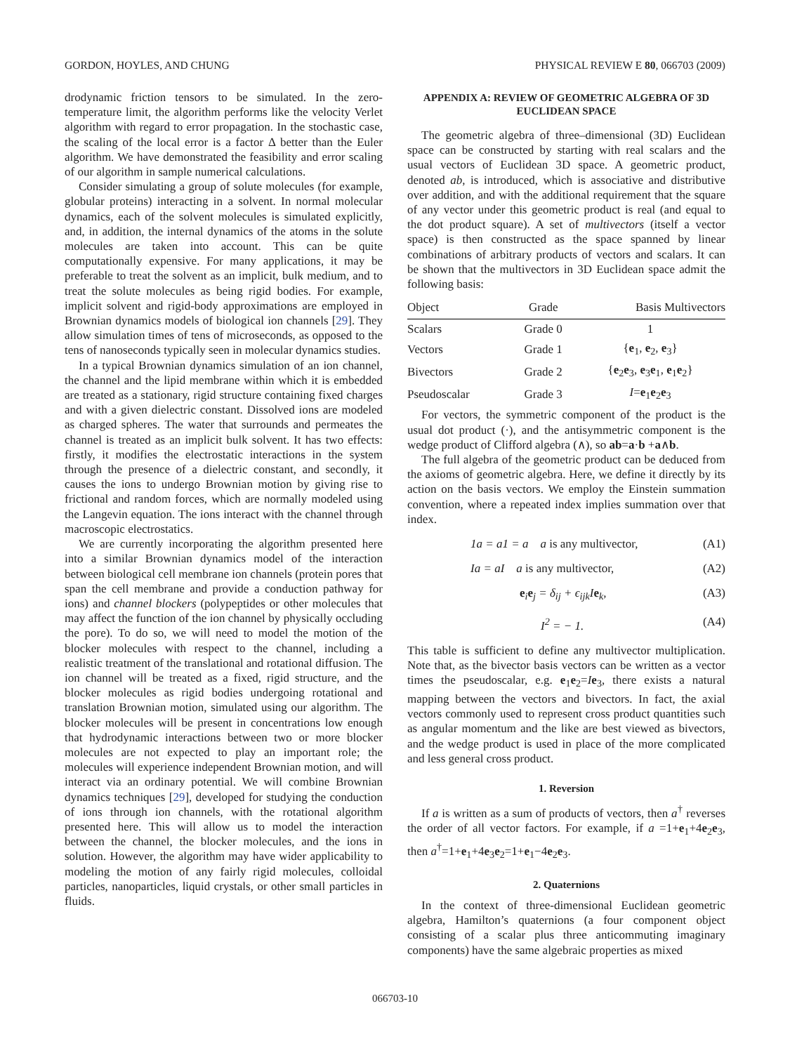GORDON, HOYLES, AND CHUNG PHYSICAL REVIEW E 80, 066703 (2009)
drodynamic friction tensors to be simulated. In the zero-temperature limit, the algorithm performs like the velocity Verlet algorithm with regard to error propagation. In the stochastic case, the scaling of the local error is a factor Δ better than the Euler algorithm. We have demonstrated the feasibility and error scaling of our algorithm in sample numerical calculations.
Consider simulating a group of solute molecules (for example, globular proteins) interacting in a solvent. In normal molecular dynamics, each of the solvent molecules is simulated explicitly, and, in addition, the internal dynamics of the atoms in the solute molecules are taken into account. This can be quite computationally expensive. For many applications, it may be preferable to treat the solvent as an implicit, bulk medium, and to treat the solute molecules as being rigid bodies. For example, implicit solvent and rigid-body approximations are employed in Brownian dynamics models of biological ion channels [29]. They allow simulation times of tens of microseconds, as opposed to the tens of nanoseconds typically seen in molecular dynamics studies.
In a typical Brownian dynamics simulation of an ion channel, the channel and the lipid membrane within which it is embedded are treated as a stationary, rigid structure containing fixed charges and with a given dielectric constant. Dissolved ions are modeled as charged spheres. The water that surrounds and permeates the channel is treated as an implicit bulk solvent. It has two effects: firstly, it modifies the electrostatic interactions in the system through the presence of a dielectric constant, and secondly, it causes the ions to undergo Brownian motion by giving rise to frictional and random forces, which are normally modeled using the Langevin equation. The ions interact with the channel through macroscopic electrostatics.
We are currently incorporating the algorithm presented here into a similar Brownian dynamics model of the interaction between biological cell membrane ion channels (protein pores that span the cell membrane and provide a conduction pathway for ions) and channel blockers (polypeptides or other molecules that may affect the function of the ion channel by physically occluding the pore). To do so, we will need to model the motion of the blocker molecules with respect to the channel, including a realistic treatment of the translational and rotational diffusion. The ion channel will be treated as a fixed, rigid structure, and the blocker molecules as rigid bodies undergoing rotational and translation Brownian motion, simulated using our algorithm. The blocker molecules will be present in concentrations low enough that hydrodynamic interactions between two or more blocker molecules are not expected to play an important role; the molecules will experience independent Brownian motion, and will interact via an ordinary potential. We will combine Brownian dynamics techniques [29], developed for studying the conduction of ions through ion channels, with the rotational algorithm presented here. This will allow us to model the interaction between the channel, the blocker molecules, and the ions in solution. However, the algorithm may have wider applicability to modeling the motion of any fairly rigid molecules, colloidal particles, nanoparticles, liquid crystals, or other small particles in fluids.
APPENDIX A: REVIEW OF GEOMETRIC ALGEBRA OF 3D EUCLIDEAN SPACE
The geometric algebra of three–dimensional (3D) Euclidean space can be constructed by starting with real scalars and the usual vectors of Euclidean 3D space. A geometric product, denoted ab, is introduced, which is associative and distributive over addition, and with the additional requirement that the square of any vector under this geometric product is real (and equal to the dot product square). A set of multivectors (itself a vector space) is then constructed as the space spanned by linear combinations of arbitrary products of vectors and scalars. It can be shown that the multivectors in 3D Euclidean space admit the following basis:
| Object | Grade | Basis Multivectors |
| --- | --- | --- |
| Scalars | Grade 0 | 1 |
| Vectors | Grade 1 | { e<sub>1</sub>, e<sub>2</sub>, e<sub>3</sub>} |
| Bivectors | Grade 2 | { e<sub>2</sub> e<sub>3</sub>, e<sub>3</sub> e<sub>1</sub>, e<sub>1</sub> e<sub>2</sub>} |
| Pseudoscalar | Grade 3 | I = e<sub>1</sub> e<sub>2</sub> e<sub>3</sub> |
For vectors, the symmetric component of the product is the usual dot product (·), and the antisymmetric component is the wedge product of Clifford algebra (∧), so ab=a·b +a∧b.
The full algebra of the geometric product can be deduced from the axioms of geometric algebra. Here, we define it directly by its action on the basis vectors. We employ the Einstein summation convention, where a repeated index implies summation over that index.
1a = a1 = a a is any multivector, (A1)
Ia = aI a is any multivector, (A2)
e<sub>i</sub>e<sub>j</sub> = δ<sub>ij</sub> + ϵ<sub>ijk</sub>Ie<sub>k</sub>, (A3)
I<sup>2</sup> = − 1. (A4)
This table is sufficient to define any multivector multiplication. Note that, as the bivector basis vectors can be written as a vector times the pseudoscalar, e.g. e<sub>1</sub>e<sub>2</sub>=Ie<sub>3</sub>, there exists a natural mapping between the vectors and bivectors. In fact, the axial vectors commonly used to represent cross product quantities such as angular momentum and the like are best viewed as bivectors, and the wedge product is used in place of the more complicated and less general cross product.
1. Reversion
If a is written as a sum of products of vectors, then a<sup>†</sup> reverses the order of all vector factors. For example, if a =1+e<sub>1</sub>+4e<sub>2</sub>e<sub>3</sub>, then a<sup>†</sup>=1+e<sub>1</sub>+4e<sub>3</sub>e<sub>2</sub>=1+e<sub>1</sub>−4e<sub>2</sub>e<sub>3</sub>.
2. Quaternions
In the context of three-dimensional Euclidean geometric algebra, Hamilton’s quaternions (a four component object consisting of a scalar plus three anticommuting imaginary components) have the same algebraic properties as mixed
066703-10